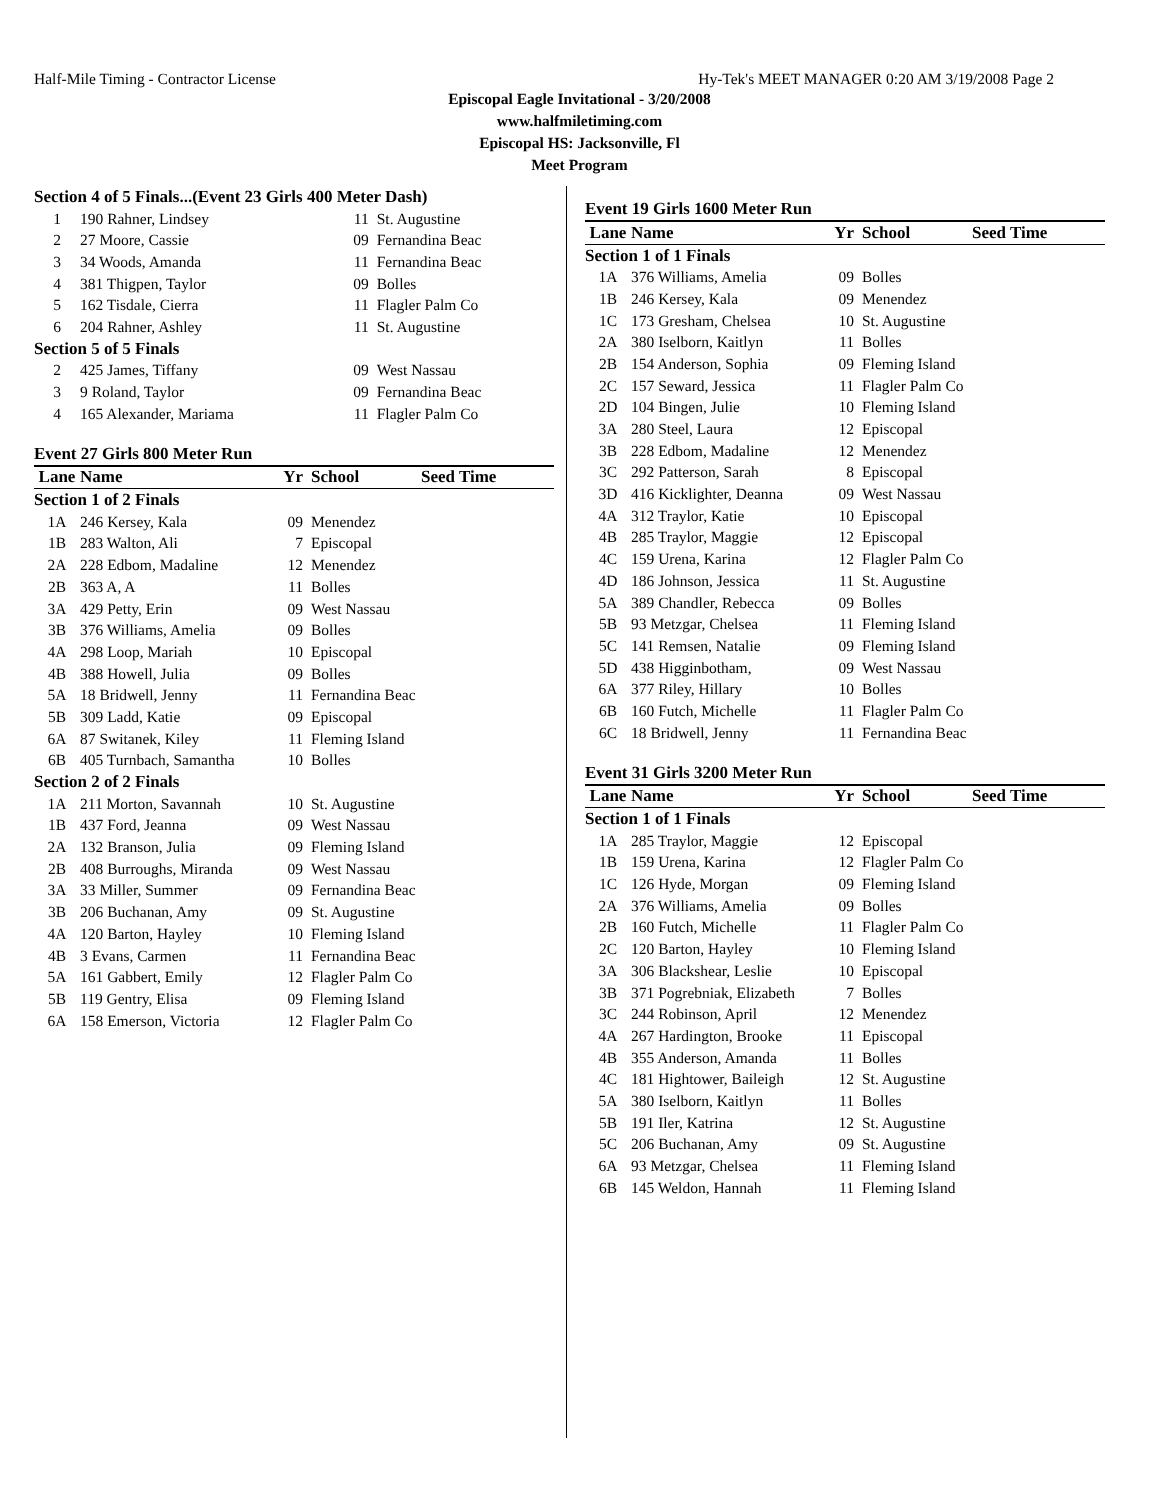Half-Mile Timing - Contractor License Hy-Tek's MEET MANAGER 0:20 AM 3/19/2008 Page 2
Episcopal Eagle Invitational - 3/20/2008
www.halfmiletiming.com
Episcopal HS: Jacksonville, Fl
Meet Program
| Section 4 of 5 Finals...(Event 23 Girls 400 Meter Dash) | | | | |
| 1 | 190 Rahner, Lindsey | 11 | St. Augustine | |
| 2 | 27 Moore, Cassie | 09 | Fernandina Beac | |
| 3 | 34 Woods, Amanda | 11 | Fernandina Beac | |
| 4 | 381 Thigpen, Taylor | 09 | Bolles | |
| 5 | 162 Tisdale, Cierra | 11 | Flagler Palm Co | |
| 6 | 204 Rahner, Ashley | 11 | St. Augustine | |
| Section 5 of 5 Finals | | | | |
| 2 | 425 James, Tiffany | 09 | West Nassau | |
| 3 | 9 Roland, Taylor | 09 | Fernandina Beac | |
| 4 | 165 Alexander, Mariama | 11 | Flagler Palm Co | |
Event 27 Girls 800 Meter Run
| Lane | Name | Yr | School | Seed Time |
| --- | --- | --- | --- | --- |
| Section 1 of 2 Finals | | | | |
| 1A | 246 Kersey, Kala | 09 | Menendez | |
| 1B | 283 Walton, Ali | 7 | Episcopal | |
| 2A | 228 Edbom, Madaline | 12 | Menendez | |
| 2B | 363 A, A | 11 | Bolles | |
| 3A | 429 Petty, Erin | 09 | West Nassau | |
| 3B | 376 Williams, Amelia | 09 | Bolles | |
| 4A | 298 Loop, Mariah | 10 | Episcopal | |
| 4B | 388 Howell, Julia | 09 | Bolles | |
| 5A | 18 Bridwell, Jenny | 11 | Fernandina Beac | |
| 5B | 309 Ladd, Katie | 09 | Episcopal | |
| 6A | 87 Switanek, Kiley | 11 | Fleming Island | |
| 6B | 405 Turnbach, Samantha | 10 | Bolles | |
| Section 2 of 2 Finals | | | | |
| 1A | 211 Morton, Savannah | 10 | St. Augustine | |
| 1B | 437 Ford, Jeanna | 09 | West Nassau | |
| 2A | 132 Branson, Julia | 09 | Fleming Island | |
| 2B | 408 Burroughs, Miranda | 09 | West Nassau | |
| 3A | 33 Miller, Summer | 09 | Fernandina Beac | |
| 3B | 206 Buchanan, Amy | 09 | St. Augustine | |
| 4A | 120 Barton, Hayley | 10 | Fleming Island | |
| 4B | 3 Evans, Carmen | 11 | Fernandina Beac | |
| 5A | 161 Gabbert, Emily | 12 | Flagler Palm Co | |
| 5B | 119 Gentry, Elisa | 09 | Fleming Island | |
| 6A | 158 Emerson, Victoria | 12 | Flagler Palm Co | |
Event 19 Girls 1600 Meter Run
| Lane | Name | Yr | School | Seed Time |
| --- | --- | --- | --- | --- |
| Section 1 of 1 Finals | | | | |
| 1A | 376 Williams, Amelia | 09 | Bolles | |
| 1B | 246 Kersey, Kala | 09 | Menendez | |
| 1C | 173 Gresham, Chelsea | 10 | St. Augustine | |
| 2A | 380 Iselborn, Kaitlyn | 11 | Bolles | |
| 2B | 154 Anderson, Sophia | 09 | Fleming Island | |
| 2C | 157 Seward, Jessica | 11 | Flagler Palm Co | |
| 2D | 104 Bingen, Julie | 10 | Fleming Island | |
| 3A | 280 Steel, Laura | 12 | Episcopal | |
| 3B | 228 Edbom, Madaline | 12 | Menendez | |
| 3C | 292 Patterson, Sarah | 8 | Episcopal | |
| 3D | 416 Kicklighter, Deanna | 09 | West Nassau | |
| 4A | 312 Traylor, Katie | 10 | Episcopal | |
| 4B | 285 Traylor, Maggie | 12 | Episcopal | |
| 4C | 159 Urena, Karina | 12 | Flagler Palm Co | |
| 4D | 186 Johnson, Jessica | 11 | St. Augustine | |
| 5A | 389 Chandler, Rebecca | 09 | Bolles | |
| 5B | 93 Metzgar, Chelsea | 11 | Fleming Island | |
| 5C | 141 Remsen, Natalie | 09 | Fleming Island | |
| 5D | 438 Higginbotham, | 09 | West Nassau | |
| 6A | 377 Riley, Hillary | 10 | Bolles | |
| 6B | 160 Futch, Michelle | 11 | Flagler Palm Co | |
| 6C | 18 Bridwell, Jenny | 11 | Fernandina Beac | |
Event 31 Girls 3200 Meter Run
| Lane | Name | Yr | School | Seed Time |
| --- | --- | --- | --- | --- |
| Section 1 of 1 Finals | | | | |
| 1A | 285 Traylor, Maggie | 12 | Episcopal | |
| 1B | 159 Urena, Karina | 12 | Flagler Palm Co | |
| 1C | 126 Hyde, Morgan | 09 | Fleming Island | |
| 2A | 376 Williams, Amelia | 09 | Bolles | |
| 2B | 160 Futch, Michelle | 11 | Flagler Palm Co | |
| 2C | 120 Barton, Hayley | 10 | Fleming Island | |
| 3A | 306 Blackshear, Leslie | 10 | Episcopal | |
| 3B | 371 Pogrebniak, Elizabeth | 7 | Bolles | |
| 3C | 244 Robinson, April | 12 | Menendez | |
| 4A | 267 Hardington, Brooke | 11 | Episcopal | |
| 4B | 355 Anderson, Amanda | 11 | Bolles | |
| 4C | 181 Hightower, Baileigh | 12 | St. Augustine | |
| 5A | 380 Iselborn, Kaitlyn | 11 | Bolles | |
| 5B | 191 Iler, Katrina | 12 | St. Augustine | |
| 5C | 206 Buchanan, Amy | 09 | St. Augustine | |
| 6A | 93 Metzgar, Chelsea | 11 | Fleming Island | |
| 6B | 145 Weldon, Hannah | 11 | Fleming Island | |